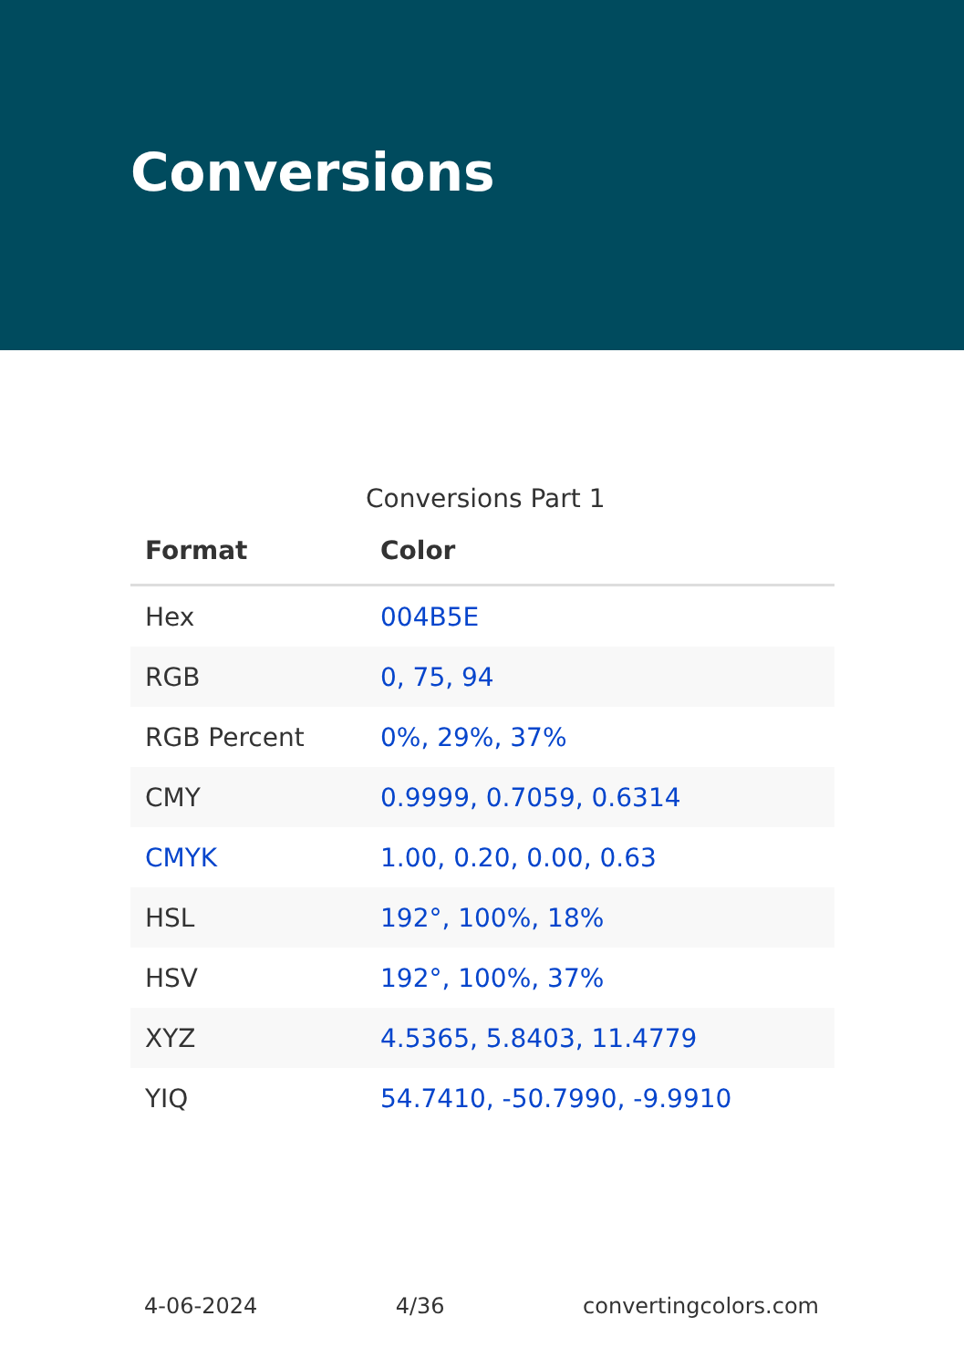Conversions
Conversions Part 1
| Format | Color |
| --- | --- |
| Hex | 004B5E |
| RGB | 0, 75, 94 |
| RGB Percent | 0%, 29%, 37% |
| CMY | 0.9999, 0.7059, 0.6314 |
| CMYK | 1.00, 0.20, 0.00, 0.63 |
| HSL | 192°, 100%, 18% |
| HSV | 192°, 100%, 37% |
| XYZ | 4.5365, 5.8403, 11.4779 |
| YIQ | 54.7410, -50.7990, -9.9910 |
4-06-2024 4/36 convertingcolors.com